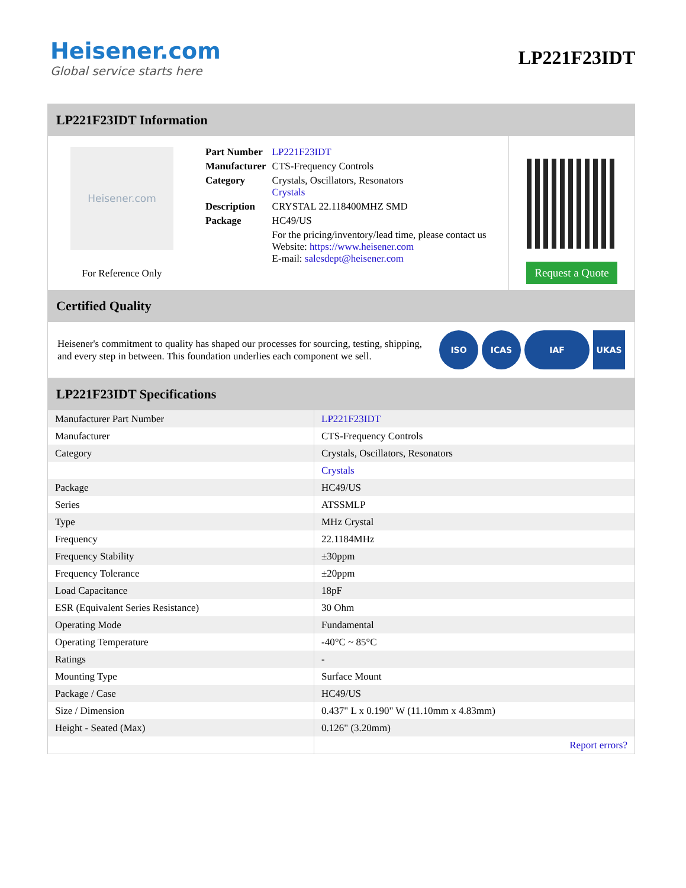Heisener.com
Global service starts here
LP221F23IDT
LP221F23IDT Information
Heisener.com
For Reference Only
| Part Number | LP221F23IDT |
| Manufacturer | CTS-Frequency Controls |
| Category | Crystals, Oscillators, Resonators Crystals |
| Description | CRYSTAL 22.118400MHZ SMD |
| Package | HC49/US |
| | For the pricing/inventory/lead time, please contact us Website: https://www.heisener.com E-mail: salesdept@heisener.com |
Request a Quote
Certified Quality
Heisener's commitment to quality has shaped our processes for sourcing, testing, shipping, and every step in between. This foundation underlies each component we sell.
ISO ICAS IAF UKAS
LP221F23IDT Specifications
| Manufacturer Part Number | LP221F23IDT |
| Manufacturer | CTS-Frequency Controls |
| Category | Crystals, Oscillators, Resonators |
| | Crystals |
| Package | HC49/US |
| Series | ATSSMLP |
| Type | MHz Crystal |
| Frequency | 22.1184MHz |
| Frequency Stability | ±30ppm |
| Frequency Tolerance | ±20ppm |
| Load Capacitance | 18pF |
| ESR (Equivalent Series Resistance) | 30 Ohm |
| Operating Mode | Fundamental |
| Operating Temperature | -40°C ~ 85°C |
| Ratings | - |
| Mounting Type | Surface Mount |
| Package / Case | HC49/US |
| Size / Dimension | 0.437" L x 0.190" W (11.10mm x 4.83mm) |
| Height - Seated (Max) | 0.126" (3.20mm) |
| | Report errors? |